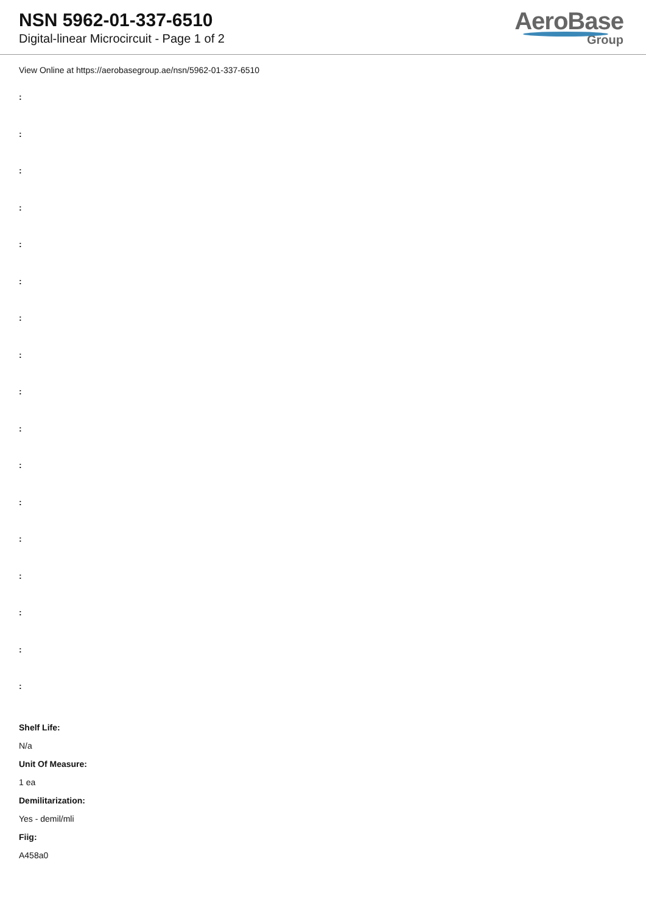NSN 5962-01-337-6510
Digital-linear Microcircuit - Page 1 of 2
AeroBase
Group
View Online at https://aerobasegroup.ae/nsn/5962-01-337-6510
:
:
:
:
:
:
:
:
:
:
:
:
:
:
:
:
:
Shelf Life:
N/a
Unit Of Measure:
1 ea
Demilitarization:
Yes - demil/mli
Fiig:
A458a0